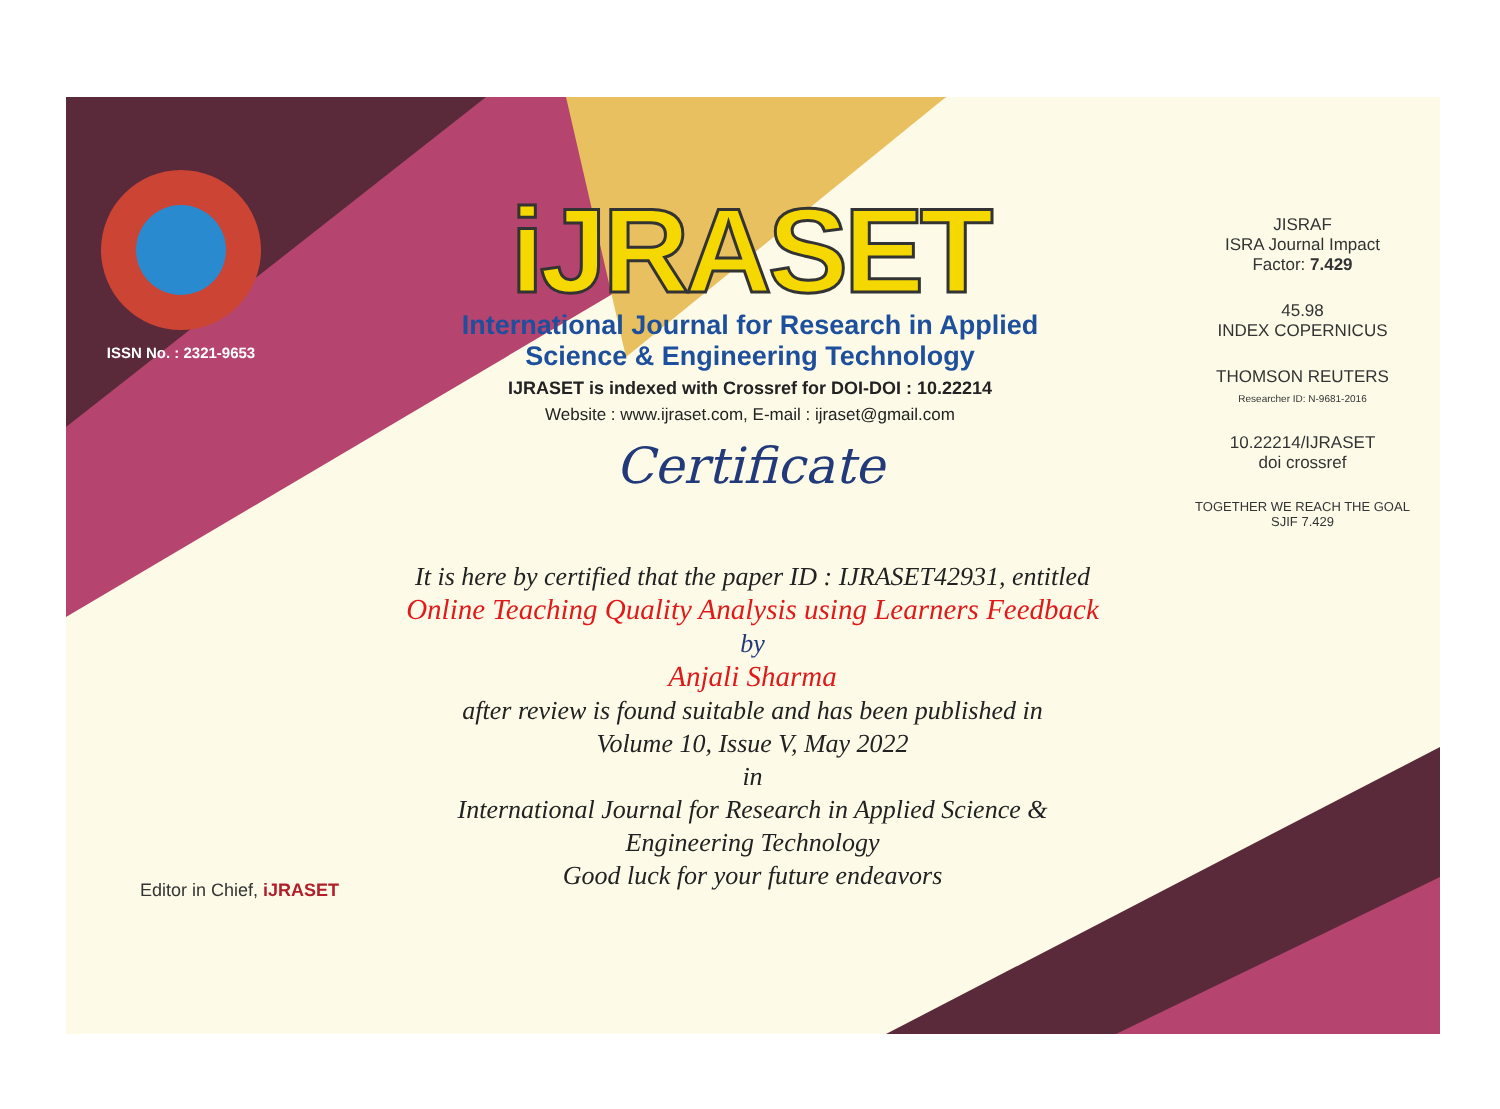ISSN No. : 2321-9653
iJRASET
International Journal for Research in Applied
Science & Engineering Technology
IJRASET is indexed with Crossref for DOI-DOI : 10.22214
Website : www.ijraset.com, E-mail : ijraset@gmail.com
Certificate
It is here by certified that the paper ID : IJRASET42931, entitled
Online Teaching Quality Analysis using Learners Feedback
by
Anjali Sharma
after review is found suitable and has been published in
Volume 10, Issue V, May 2022
in
International Journal for Research in Applied Science &
Engineering Technology
Good luck for your future endeavors
JISRAF
ISRA Journal Impact
Factor: 7.429
45.98
INDEX COPERNICUS
THOMSON REUTERS
Researcher ID: N-9681-2016
10.22214/IJRASET
doi crossref
TOGETHER WE REACH THE GOAL
SJIF 7.429
Editor in Chief, iJRASET